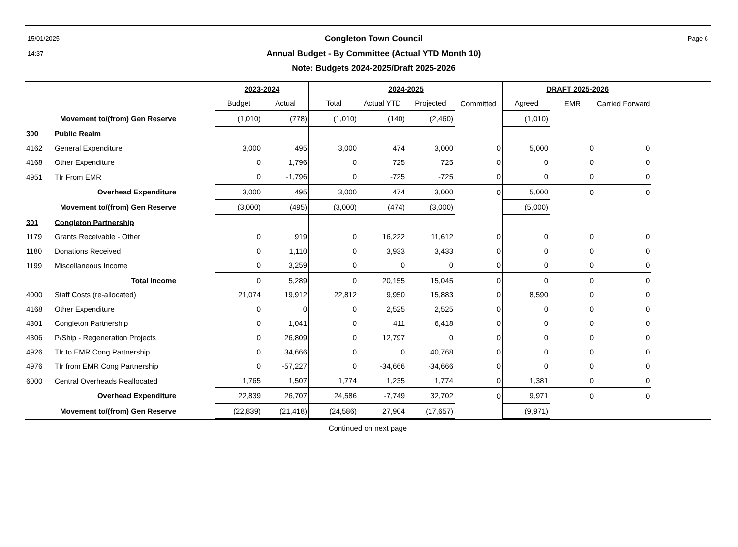15/01/2025
14:37
Congleton Town Council
Annual Budget - By Committee (Actual YTD Month 10)
Note: Budgets 2024-2025/Draft 2025-2026
Page 6
| | | 2023-2024 | | 2024-2025 | | | | DRAFT 2025-2026 | | | |
| --- | --- | --- | --- | --- | --- | --- | --- | --- | --- | --- | --- |
| | | Budget | Actual | Total | Actual YTD | Projected | Committed | Agreed | EMR | Carried Forward | |
| | Movement to/(from) Gen Reserve | (1,010) | (778) | (1,010) | (140) | (2,460) | | (1,010) | | | |
| 300 | Public Realm | | | | | | | | | | |
| 4162 | General Expenditure | 3,000 | 495 | 3,000 | 474 | 3,000 | 0 | 5,000 | 0 | 0 | |
| 4168 | Other Expenditure | 0 | 1,796 | 0 | 725 | 725 | 0 | 0 | 0 | 0 | |
| 4951 | Tfr From EMR | 0 | -1,796 | 0 | -725 | -725 | 0 | 0 | 0 | 0 | |
| | Overhead Expenditure | 3,000 | 495 | 3,000 | 474 | 3,000 | 0 | 5,000 | 0 | 0 | |
| | Movement to/(from) Gen Reserve | (3,000) | (495) | (3,000) | (474) | (3,000) | | (5,000) | | | |
| 301 | Congleton Partnership | | | | | | | | | | |
| 1179 | Grants Receivable - Other | 0 | 919 | 0 | 16,222 | 11,612 | 0 | 0 | 0 | 0 | |
| 1180 | Donations Received | 0 | 1,110 | 0 | 3,933 | 3,433 | 0 | 0 | 0 | 0 | |
| 1199 | Miscellaneous Income | 0 | 3,259 | 0 | 0 | 0 | 0 | 0 | 0 | 0 | |
| | Total Income | 0 | 5,289 | 0 | 20,155 | 15,045 | 0 | 0 | 0 | 0 | |
| 4000 | Staff Costs (re-allocated) | 21,074 | 19,912 | 22,812 | 9,950 | 15,883 | 0 | 8,590 | 0 | 0 | |
| 4168 | Other Expenditure | 0 | 0 | 0 | 2,525 | 2,525 | 0 | 0 | 0 | 0 | |
| 4301 | Congleton Partnership | 0 | 1,041 | 0 | 411 | 6,418 | 0 | 0 | 0 | 0 | |
| 4306 | P/Ship - Regeneration Projects | 0 | 26,809 | 0 | 12,797 | 0 | 0 | 0 | 0 | 0 | |
| 4926 | Tfr to EMR Cong Partnership | 0 | 34,666 | 0 | 0 | 40,768 | 0 | 0 | 0 | 0 | |
| 4976 | Tfr from EMR Cong Partnership | 0 | -57,227 | 0 | -34,666 | -34,666 | 0 | 0 | 0 | 0 | |
| 6000 | Central Overheads Reallocated | 1,765 | 1,507 | 1,774 | 1,235 | 1,774 | 0 | 1,381 | 0 | 0 | |
| | Overhead Expenditure | 22,839 | 26,707 | 24,586 | -7,749 | 32,702 | 0 | 9,971 | 0 | 0 | |
| | Movement to/(from) Gen Reserve | (22,839) | (21,418) | (24,586) | 27,904 | (17,657) | | (9,971) | | | |
Continued on next page